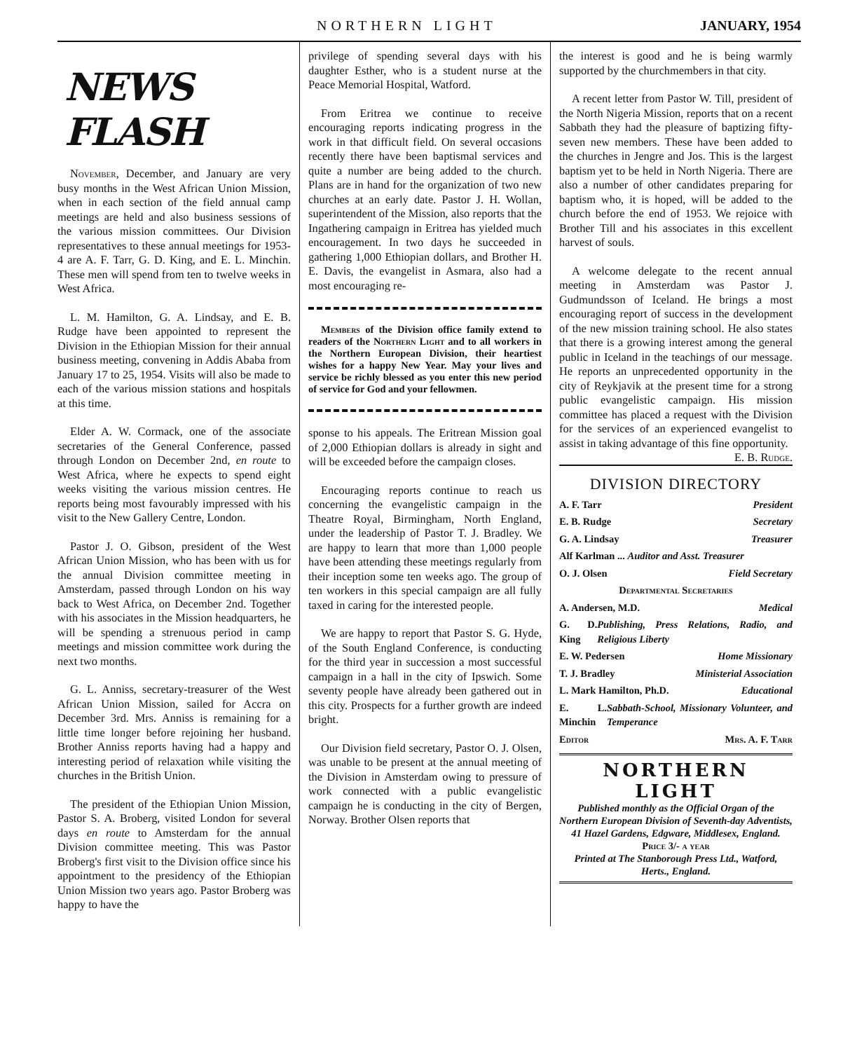NORTHERN LIGHT JANUARY, 1954
NEWS FLASH
November, December, and January are very busy months in the West African Union Mission, when in each section of the field annual camp meetings are held and also business sessions of the various mission committees. Our Division representatives to these annual meetings for 1953-4 are A. F. Tarr, G. D. King, and E. L. Minchin. These men will spend from ten to twelve weeks in West Africa.
L. M. Hamilton, G. A. Lindsay, and E. B. Rudge have been appointed to represent the Division in the Ethiopian Mission for their annual business meeting, convening in Addis Ababa from January 17 to 25, 1954. Visits will also be made to each of the various mission stations and hospitals at this time.
Elder A. W. Cormack, one of the associate secretaries of the General Conference, passed through London on December 2nd, en route to West Africa, where he expects to spend eight weeks visiting the various mission centres. He reports being most favourably impressed with his visit to the New Gallery Centre, London.
Pastor J. O. Gibson, president of the West African Union Mission, who has been with us for the annual Division committee meeting in Amsterdam, passed through London on his way back to West Africa, on December 2nd. Together with his associates in the Mission headquarters, he will be spending a strenuous period in camp meetings and mission committee work during the next two months.
G. L. Anniss, secretary-treasurer of the West African Union Mission, sailed for Accra on December 3rd. Mrs. Anniss is remaining for a little time longer before rejoining her husband. Brother Anniss reports having had a happy and interesting period of relaxation while visiting the churches in the British Union.
The president of the Ethiopian Union Mission, Pastor S. A. Broberg, visited London for several days en route to Amsterdam for the annual Division committee meeting. This was Pastor Broberg's first visit to the Division office since his appointment to the presidency of the Ethiopian Union Mission two years ago. Pastor Broberg was happy to have the
privilege of spending several days with his daughter Esther, who is a student nurse at the Peace Memorial Hospital, Watford.
From Eritrea we continue to receive encouraging reports indicating progress in the work in that difficult field. On several occasions recently there have been baptismal services and quite a number are being added to the church. Plans are in hand for the organization of two new churches at an early date. Pastor J. H. Wollan, superintendent of the Mission, also reports that the Ingathering campaign in Eritrea has yielded much encouragement. In two days he succeeded in gathering 1,000 Ethiopian dollars, and Brother H. E. Davis, the evangelist in Asmara, also had a most encouraging re-
Members of the Division office family extend to readers of the Northern Light and to all workers in the Northern European Division, their heartiest wishes for a happy New Year. May your lives and service be richly blessed as you enter this new period of service for God and your fellowmen.
sponse to his appeals. The Eritrean Mission goal of 2,000 Ethiopian dollars is already in sight and will be exceeded before the campaign closes.
Encouraging reports continue to reach us concerning the evangelistic campaign in the Theatre Royal, Birmingham, North England, under the leadership of Pastor T. J. Bradley. We are happy to learn that more than 1,000 people have been attending these meetings regularly from their inception some ten weeks ago. The group of ten workers in this special campaign are all fully taxed in caring for the interested people.
We are happy to report that Pastor S. G. Hyde, of the South England Conference, is conducting for the third year in succession a most successful campaign in a hall in the city of Ipswich. Some seventy people have already been gathered out in this city. Prospects for a further growth are indeed bright.
Our Division field secretary, Pastor O. J. Olsen, was unable to be present at the annual meeting of the Division in Amsterdam owing to pressure of work connected with a public evangelistic campaign he is conducting in the city of Bergen, Norway. Brother Olsen reports that
the interest is good and he is being warmly supported by the churchmembers in that city.
A recent letter from Pastor W. Till, president of the North Nigeria Mission, reports that on a recent Sabbath they had the pleasure of baptizing fifty-seven new members. These have been added to the churches in Jengre and Jos. This is the largest baptism yet to be held in North Nigeria. There are also a number of other candidates preparing for baptism who, it is hoped, will be added to the church before the end of 1953. We rejoice with Brother Till and his associates in this excellent harvest of souls.
A welcome delegate to the recent annual meeting in Amsterdam was Pastor J. Gudmundsson of Iceland. He brings a most encouraging report of success in the development of the new mission training school. He also states that there is a growing interest among the general public in Iceland in the teachings of our message. He reports an unprecedented opportunity in the city of Reykjavik at the present time for a strong public evangelistic campaign. His mission committee has placed a request with the Division for the services of an experienced evangelist to assist in taking advantage of this fine opportunity. E. B. Rudge.
DIVISION DIRECTORY
A. F. Tarr President
E. B. Rudge Secretary
G. A. Lindsay Treasurer
Alf Karlman ... Auditor and Asst. Treasurer
O. J. Olsen Field Secretary
Departmental Secretaries
A. Andersen, M.D. Medical
G. D. King Publishing, Press Relations, Radio, and Religious Liberty
E. W. Pedersen Home Missionary
T. J. Bradley Ministerial Association
L. Mark Hamilton, Ph.D. Educational
E. L. Minchin Sabbath-School, Missionary Volunteer, and Temperance
Editor Mrs. A. F. Tarr
NORTHERN LIGHT
Published monthly as the Official Organ of the Northern European Division of Seventh-day Adventists, 41 Hazel Gardens, Edgware, Middlesex, England.
Price 3/- a year
Printed at The Stanborough Press Ltd., Watford, Herts., England.